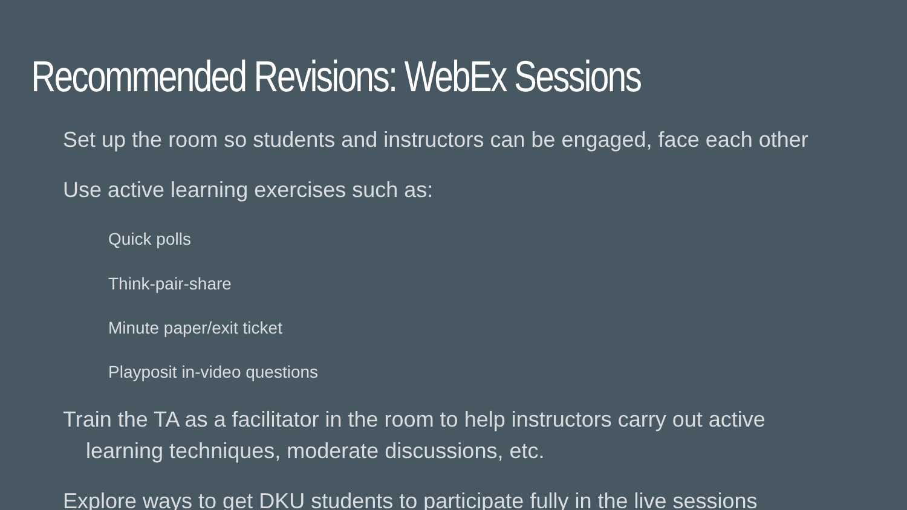Recommended Revisions: WebEx Sessions
Set up the room so students and instructors can be engaged, face each other
Use active learning exercises such as:
Quick polls
Think-pair-share
Minute paper/exit ticket
Playposit in-video questions
Train the TA as a facilitator in the room to help instructors carry out active learning techniques, moderate discussions, etc.
Explore ways to get DKU students to participate fully in the live sessions